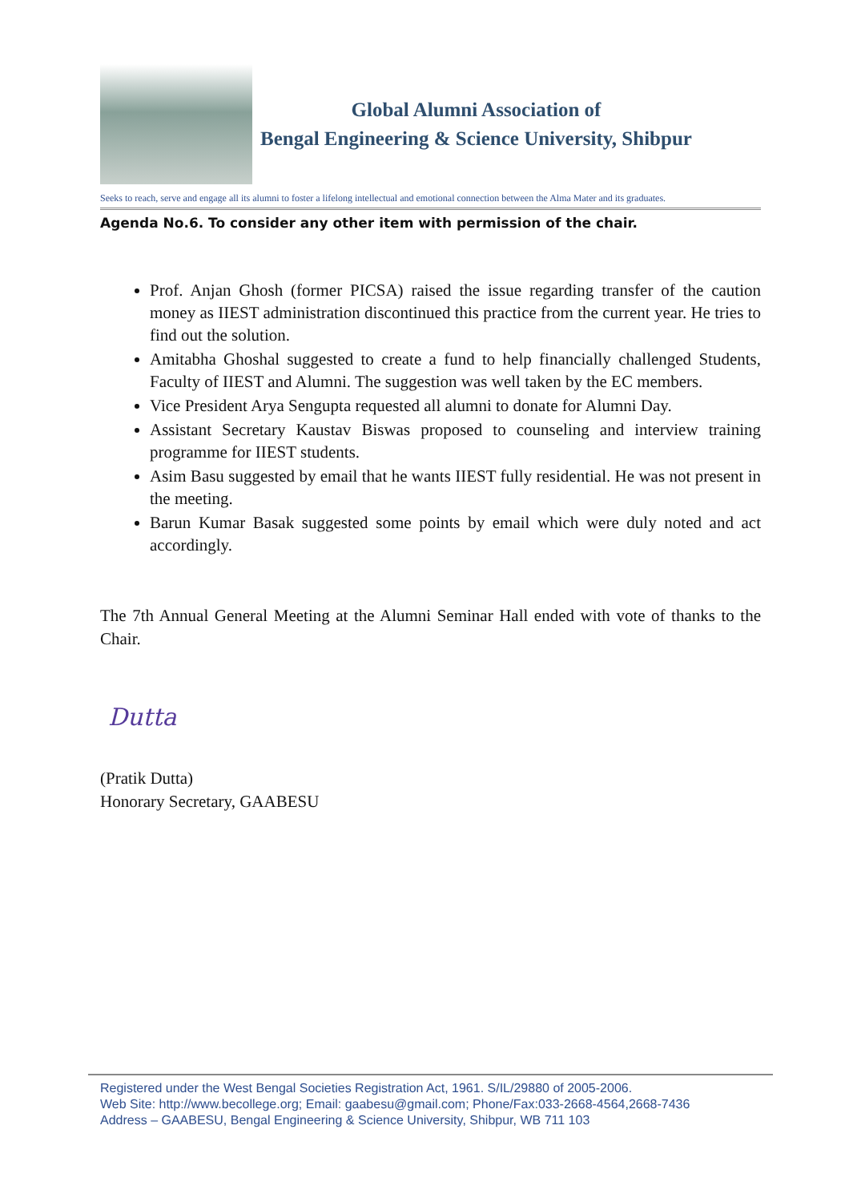Global Alumni Association of
Bengal Engineering & Science University, Shibpur
Seeks to reach, serve and engage all its alumni to foster a lifelong intellectual and emotional connection between the Alma Mater and its graduates.
Agenda No.6. To consider any other item with permission of the chair.
Prof. Anjan Ghosh (former PICSA) raised the issue regarding transfer of the caution money as IIEST administration discontinued this practice from the current year. He tries to find out the solution.
Amitabha Ghoshal suggested to create a fund to help financially challenged Students, Faculty of IIEST and Alumni. The suggestion was well taken by the EC members.
Vice President Arya Sengupta requested all alumni to donate for Alumni Day.
Assistant Secretary Kaustav Biswas proposed to counseling and interview training programme for IIEST students.
Asim Basu suggested by email that he wants IIEST fully residential. He was not present in the meeting.
Barun Kumar Basak suggested some points by email which were duly noted and act accordingly.
The 7th Annual General Meeting at the Alumni Seminar Hall ended with vote of thanks to the Chair.
Dutta
(Pratik Dutta)
Honorary Secretary, GAABESU
Registered under the West Bengal Societies Registration Act, 1961. S/IL/29880 of 2005-2006.
Web Site: http://www.becollege.org; Email: gaabesu@gmail.com; Phone/Fax:033-2668-4564,2668-7436
Address – GAABESU, Bengal Engineering & Science University, Shibpur, WB 711 103